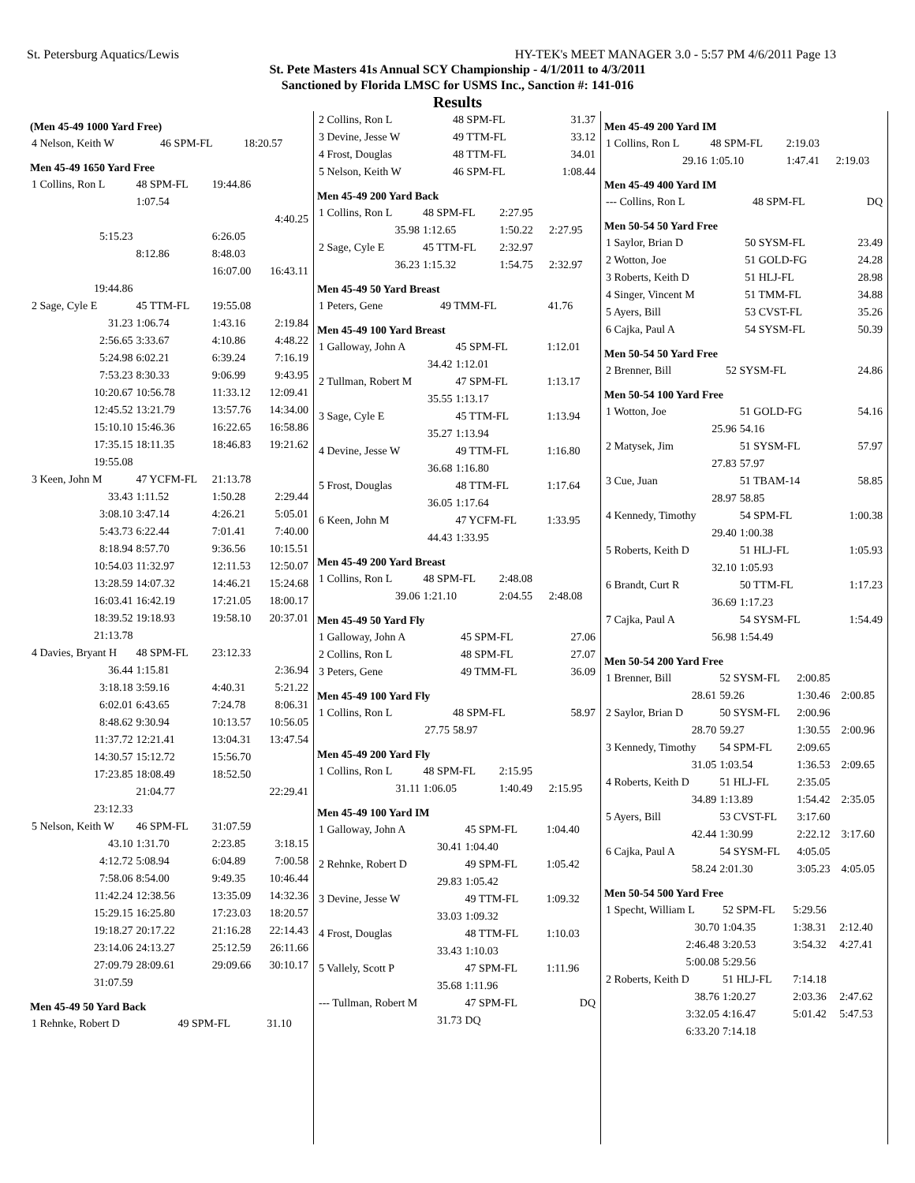St. Petersburg Aquatics/Lewis HY-TEK's MEET MANAGER 3.0 - 5:57 PM 4/6/2011 Page 13
St. Pete Masters 41s Annual SCY Championship - 4/1/2011 to 4/3/2011
Sanctioned by Florida LMSC for USMS Inc., Sanction #: 141-016
Results
(Men 45-49 1000 Yard Free)
| 4 Nelson, Keith W | 46 SPM-FL | 18:20.57 | |
Men 45-49 1650 Yard Free
| 1 Collins, Ron L | 48 SPM-FL | 19:44.86 | |
| | 1:07.54 | | |
| | | | 4:40.25 |
| 5:15.23 | | 6:26.05 | |
| | 8:12.86 | 8:48.03 | |
| | | 16:07.00 | 16:43.11 |
| 19:44.86 | | | |
| 2 Sage, Cyle E | 45 TTM-FL | 19:55.08 | |
| 31.23 | 1:06.74 | 1:43.16 | 2:19.84 |
| 2:56.65 | 3:33.67 | 4:10.86 | 4:48.22 |
| 5:24.98 | 6:02.21 | 6:39.24 | 7:16.19 |
| 7:53.23 | 8:30.33 | 9:06.99 | 9:43.95 |
| 10:20.67 | 10:56.78 | 11:33.12 | 12:09.41 |
| 12:45.52 | 13:21.79 | 13:57.76 | 14:34.00 |
| 15:10.10 | 15:46.36 | 16:22.65 | 16:58.86 |
| 17:35.15 | 18:11.35 | 18:46.83 | 19:21.62 |
| 19:55.08 | | | |
| 3 Keen, John M | 47 YCFM-FL | 21:13.78 | |
| 33.43 | 1:11.52 | 1:50.28 | 2:29.44 |
| 3:08.10 | 3:47.14 | 4:26.21 | 5:05.01 |
| 5:43.73 | 6:22.44 | 7:01.41 | 7:40.00 |
| 8:18.94 | 8:57.70 | 9:36.56 | 10:15.51 |
| 10:54.03 | 11:32.97 | 12:11.53 | 12:50.07 |
| 13:28.59 | 14:07.32 | 14:46.21 | 15:24.68 |
| 16:03.41 | 16:42.19 | 17:21.05 | 18:00.17 |
| 18:39.52 | 19:18.93 | 19:58.10 | 20:37.01 |
| 21:13.78 | | | |
| 4 Davies, Bryant H | 48 SPM-FL | 23:12.33 | |
| 36.44 | 1:15.81 | | 2:36.94 |
| 3:18.18 | 3:59.16 | 4:40.31 | 5:21.22 |
| 6:02.01 | 6:43.65 | 7:24.78 | 8:06.31 |
| 8:48.62 | 9:30.94 | 10:13.57 | 10:56.05 |
| 11:37.72 | 12:21.41 | 13:04.31 | 13:47.54 |
| 14:30.57 | 15:12.72 | 15:56.70 | |
| 17:23.85 | 18:08.49 | 18:52.50 | |
| | 21:04.77 | | 22:29.41 |
| 23:12.33 | | | |
| 5 Nelson, Keith W | 46 SPM-FL | 31:07.59 | |
| 43.10 | 1:31.70 | 2:23.85 | 3:18.15 |
| 4:12.72 | 5:08.94 | 6:04.89 | 7:00.58 |
| 7:58.06 | 8:54.00 | 9:49.35 | 10:46.44 |
| 11:42.24 | 12:38.56 | 13:35.09 | 14:32.36 |
| 15:29.15 | 16:25.80 | 17:23.03 | 18:20.57 |
| 19:18.27 | 20:17.22 | 21:16.28 | 22:14.43 |
| 23:14.06 | 24:13.27 | 25:12.59 | 26:11.66 |
| 27:09.79 | 28:09.61 | 29:09.66 | 30:10.17 |
| 31:07.59 | | | |
Men 45-49 50 Yard Back
| 1 Rehnke, Robert D | 49 SPM-FL | 31.10 |
| 2 Collins, Ron L | 48 SPM-FL | 31.37 |
| 3 Devine, Jesse W | 49 TTM-FL | 33.12 |
| 4 Frost, Douglas | 48 TTM-FL | 34.01 |
| 5 Nelson, Keith W | 46 SPM-FL | 1:08.44 |
Men 45-49 200 Yard Back
| 1 Collins, Ron L | 48 SPM-FL | 2:27.95 | |
| 35.98 | 1:12.65 | 1:50.22 | 2:27.95 |
| 2 Sage, Cyle E | 45 TTM-FL | 2:32.97 | |
| 36.23 | 1:15.32 | 1:54.75 | 2:32.97 |
Men 45-49 50 Yard Breast
| 1 Peters, Gene | 49 TMM-FL | 41.76 |
Men 45-49 100 Yard Breast
| 1 Galloway, John A | 45 SPM-FL | 1:12.01 |
| 34.42 | 1:12.01 | |
| 2 Tullman, Robert M | 47 SPM-FL | 1:13.17 |
| 35.55 | 1:13.17 | |
| 3 Sage, Cyle E | 45 TTM-FL | 1:13.94 |
| 35.27 | 1:13.94 | |
| 4 Devine, Jesse W | 49 TTM-FL | 1:16.80 |
| 36.68 | 1:16.80 | |
| 5 Frost, Douglas | 48 TTM-FL | 1:17.64 |
| 36.05 | 1:17.64 | |
| 6 Keen, John M | 47 YCFM-FL | 1:33.95 |
| 44.43 | 1:33.95 | |
Men 45-49 200 Yard Breast
| 1 Collins, Ron L | 48 SPM-FL | 2:48.08 | |
| 39.06 | 1:21.10 | 2:04.55 | 2:48.08 |
Men 45-49 50 Yard Fly
| 1 Galloway, John A | 45 SPM-FL | 27.06 |
| 2 Collins, Ron L | 48 SPM-FL | 27.07 |
| 3 Peters, Gene | 49 TMM-FL | 36.09 |
Men 45-49 100 Yard Fly
| 1 Collins, Ron L | 48 SPM-FL | 58.97 |
| 27.75 | 58.97 | |
Men 45-49 200 Yard Fly
| 1 Collins, Ron L | 48 SPM-FL | 2:15.95 | |
| 31.11 | 1:06.05 | 1:40.49 | 2:15.95 |
Men 45-49 100 Yard IM
| 1 Galloway, John A | 45 SPM-FL | 1:04.40 |
| 30.41 | 1:04.40 | |
| 2 Rehnke, Robert D | 49 SPM-FL | 1:05.42 |
| 29.83 | 1:05.42 | |
| 3 Devine, Jesse W | 49 TTM-FL | 1:09.32 |
| 33.03 | 1:09.32 | |
| 4 Frost, Douglas | 48 TTM-FL | 1:10.03 |
| 33.43 | 1:10.03 | |
| 5 Vallely, Scott P | 47 SPM-FL | 1:11.96 |
| 35.68 | 1:11.96 | |
| --- Tullman, Robert M | 47 SPM-FL | DQ |
| 31.73 | DQ | |
Men 45-49 200 Yard IM
| 1 Collins, Ron L | 48 SPM-FL | 2:19.03 | |
| 29.16 | 1:05.10 | 1:47.41 | 2:19.03 |
Men 45-49 400 Yard IM
| --- Collins, Ron L | 48 SPM-FL | DQ |
Men 50-54 50 Yard Free
| 1 Saylor, Brian D | 50 SYSM-FL | 23.49 |
| 2 Wotton, Joe | 51 GOLD-FG | 24.28 |
| 3 Roberts, Keith D | 51 HLJ-FL | 28.98 |
| 4 Singer, Vincent M | 51 TMM-FL | 34.88 |
| 5 Ayers, Bill | 53 CVST-FL | 35.26 |
| 6 Cajka, Paul A | 54 SYSM-FL | 50.39 |
Men 50-54 50 Yard Free
| 2 Brenner, Bill | 52 SYSM-FL | 24.86 |
Men 50-54 100 Yard Free
| 1 Wotton, Joe | 51 GOLD-FG | 54.16 |
| 25.96 | 54.16 | |
| 2 Matysek, Jim | 51 SYSM-FL | 57.97 |
| 27.83 | 57.97 | |
| 3 Cue, Juan | 51 TBAM-14 | 58.85 |
| 28.97 | 58.85 | |
| 4 Kennedy, Timothy | 54 SPM-FL | 1:00.38 |
| 29.40 | 1:00.38 | |
| 5 Roberts, Keith D | 51 HLJ-FL | 1:05.93 |
| 32.10 | 1:05.93 | |
| 6 Brandt, Curt R | 50 TTM-FL | 1:17.23 |
| 36.69 | 1:17.23 | |
| 7 Cajka, Paul A | 54 SYSM-FL | 1:54.49 |
| 56.98 | 1:54.49 | |
Men 50-54 200 Yard Free
| 1 Brenner, Bill | 52 SYSM-FL | 2:00.85 | |
| 28.61 | 59.26 | 1:30.46 | 2:00.85 |
| 2 Saylor, Brian D | 50 SYSM-FL | 2:00.96 | |
| 28.70 | 59.27 | 1:30.55 | 2:00.96 |
| 3 Kennedy, Timothy | 54 SPM-FL | 2:09.65 | |
| 31.05 | 1:03.54 | 1:36.53 | 2:09.65 |
| 4 Roberts, Keith D | 51 HLJ-FL | 2:35.05 | |
| 34.89 | 1:13.89 | 1:54.42 | 2:35.05 |
| 5 Ayers, Bill | 53 CVST-FL | 3:17.60 | |
| 42.44 | 1:30.99 | 2:22.12 | 3:17.60 |
| 6 Cajka, Paul A | 54 SYSM-FL | 4:05.05 | |
| 58.24 | 2:01.30 | 3:05.23 | 4:05.05 |
Men 50-54 500 Yard Free
| 1 Specht, William L | 52 SPM-FL | 5:29.56 | |
| 30.70 | 1:04.35 | 1:38.31 | 2:12.40 |
| 2:46.48 | 3:20.53 | 3:54.32 | 4:27.41 |
| 5:00.08 | 5:29.56 | | |
| 2 Roberts, Keith D | 51 HLJ-FL | 7:14.18 | |
| 38.76 | 1:20.27 | 2:03.36 | 2:47.62 |
| 3:32.05 | 4:16.47 | 5:01.42 | 5:47.53 |
| 6:33.20 | 7:14.18 | | |